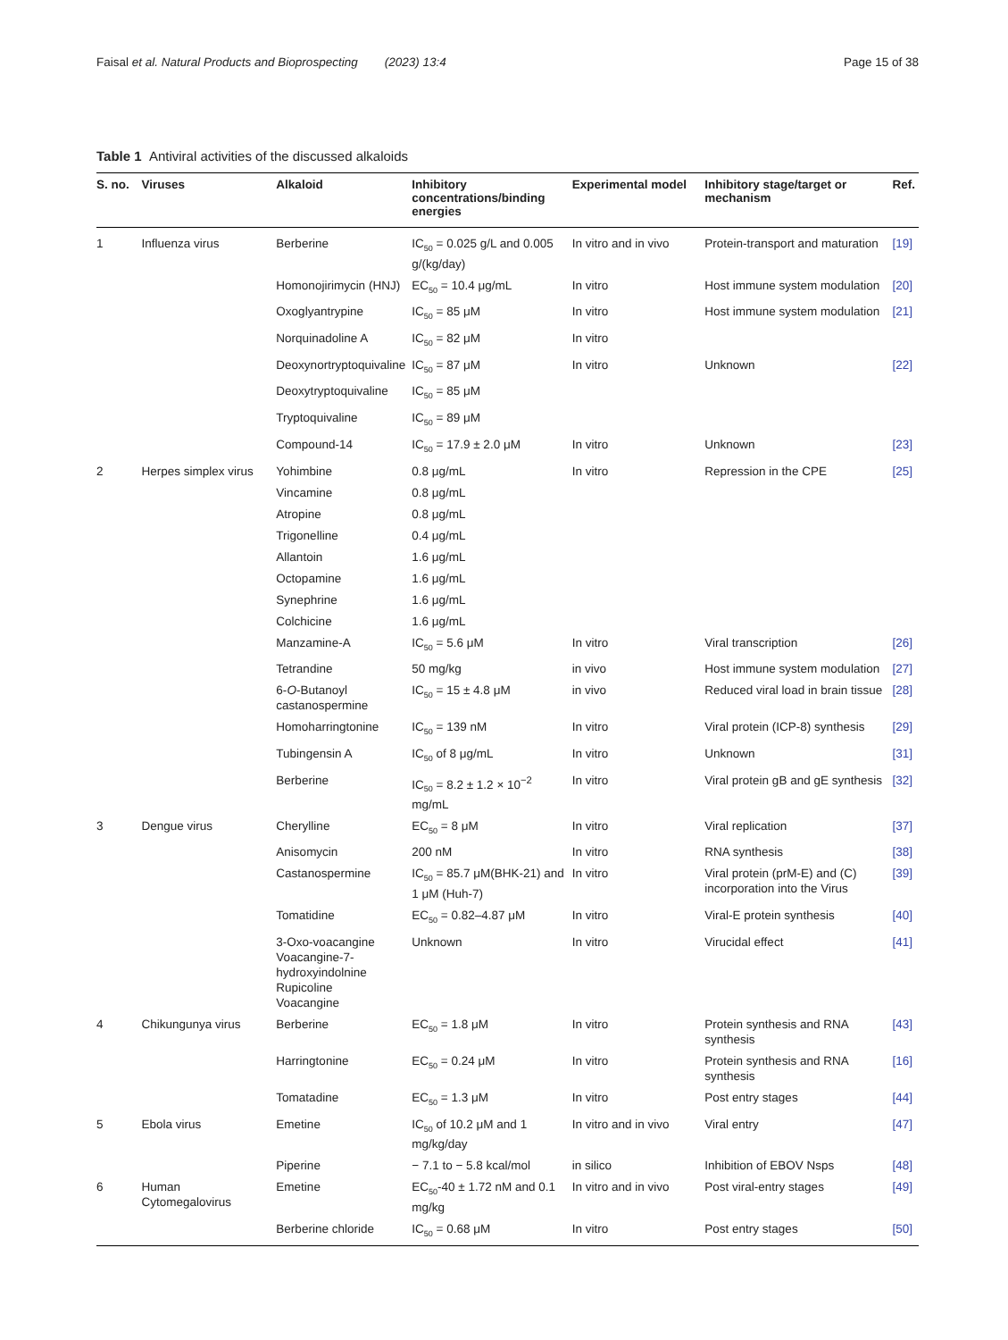Faisal et al. Natural Products and Bioprospecting (2023) 13:4 Page 15 of 38
Table 1 Antiviral activities of the discussed alkaloids
| S. no. | Viruses | Alkaloid | Inhibitory concentrations/binding energies | Experimental model | Inhibitory stage/target or mechanism | Ref. |
| --- | --- | --- | --- | --- | --- | --- |
| 1 | Influenza virus | Berberine | IC<sub>50</sub> = 0.025 g/L and 0.005 g/(kg/day) | In vitro and in vivo | Protein-transport and maturation | [19] |
| | | Homonojirimycin (HNJ) | EC<sub>50</sub> = 10.4 μg/mL | In vitro | Host immune system modulation | [20] |
| | | Oxoglyantrypine | IC<sub>50</sub> = 85 μM | In vitro | Host immune system modulation | [21] |
| | | Norquinadoline A | IC<sub>50</sub> = 82 μM | In vitro | | |
| | | Deoxynortryptoquivaline | IC<sub>50</sub> = 87 μM | In vitro | Unknown | [22] |
| | | Deoxytryptoquivaline | IC<sub>50</sub> = 85 μM | | | |
| | | Tryptoquivaline | IC<sub>50</sub> = 89 μM | | | |
| | | Compound-14 | IC<sub>50</sub> = 17.9 ± 2.0 μM | In vitro | Unknown | [23] |
| 2 | Herpes simplex virus | Yohimbine | 0.8 μg/mL | In vitro | Repression in the CPE | [25] |
| | | Vincamine | 0.8 μg/mL | | | |
| | | Atropine | 0.8 μg/mL | | | |
| | | Trigonelline | 0.4 μg/mL | | | |
| | | Allantoin | 1.6 μg/mL | | | |
| | | Octopamine | 1.6 μg/mL | | | |
| | | Synephrine | 1.6 μg/mL | | | |
| | | Colchicine | 1.6 μg/mL | | | |
| | | Manzamine-A | IC<sub>50</sub> = 5.6 μM | In vitro | Viral transcription | [26] |
| | | Tetrandine | 50 mg/kg | in vivo | Host immune system modulation | [27] |
| | | 6- O -Butanoyl castanospermine | IC<sub>50</sub> = 15 ± 4.8 μM | in vivo | Reduced viral load in brain tissue | [28] |
| | | Homoharringtonine | IC<sub>50</sub> = 139 nM | In vitro | Viral protein (ICP-8) synthesis | [29] |
| | | Tubingensin A | IC<sub>50</sub> of 8 μg/mL | In vitro | Unknown | [31] |
| | | Berberine | IC<sub>50</sub> = 8.2 ± 1.2 × 10<sup>−2</sup> mg/mL | In vitro | Viral protein gB and gE synthesis | [32] |
| 3 | Dengue virus | Cherylline | EC<sub>50</sub> = 8 μM | In vitro | Viral replication | [37] |
| | | Anisomycin | 200 nM | In vitro | RNA synthesis | [38] |
| | | Castanospermine | IC<sub>50</sub> = 85.7 μM(BHK-21) and 1 μM (Huh-7) | In vitro | Viral protein (prM-E) and (C) incorporation into the Virus | [39] |
| | | Tomatidine | EC<sub>50</sub> = 0.82–4.87 μM | In vitro | Viral-E protein synthesis | [40] |
| | | 3-Oxo-voacangine Voacangine-7-hydroxyindolnine Rupicoline Voacangine | Unknown | In vitro | Virucidal effect | [41] |
| 4 | Chikungunya virus | Berberine | EC<sub>50</sub> = 1.8 μM | In vitro | Protein synthesis and RNA synthesis | [43] |
| | | Harringtonine | EC<sub>50</sub> = 0.24 μM | In vitro | Protein synthesis and RNA synthesis | [16] |
| | | Tomatadine | EC<sub>50</sub> = 1.3 μM | In vitro | Post entry stages | [44] |
| 5 | Ebola virus | Emetine | IC<sub>50</sub> of 10.2 μM and 1 mg/kg/day | In vitro and in vivo | Viral entry | [47] |
| | | Piperine | − 7.1 to − 5.8 kcal/mol | in silico | Inhibition of EBOV Nsps | [48] |
| 6 | Human Cytomegalovirus | Emetine | EC<sub>50</sub>-40 ± 1.72 nM and 0.1 mg/kg | In vitro and in vivo | Post viral-entry stages | [49] |
| | | Berberine chloride | IC<sub>50</sub> = 0.68 μM | In vitro | Post entry stages | [50] |